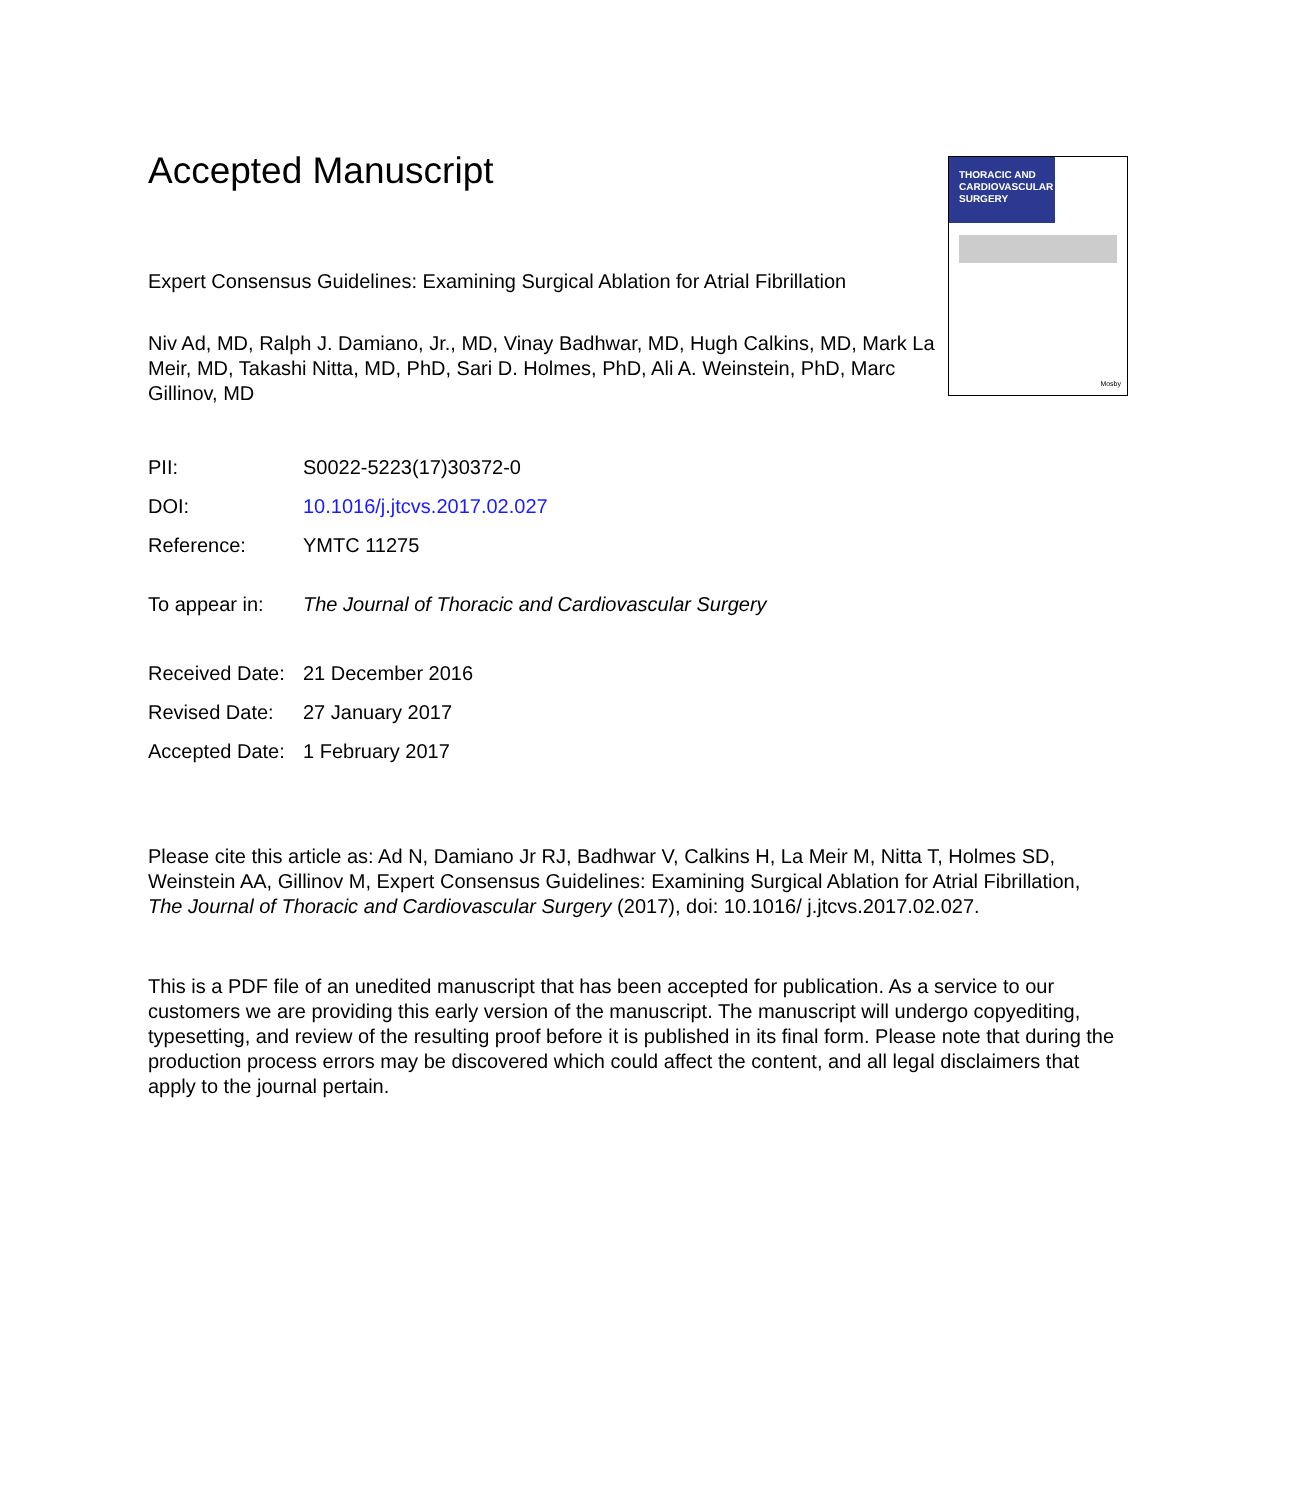THORACIC AND CARDIOVASCULAR SURGERY
Mosby
Accepted Manuscript
Expert Consensus Guidelines: Examining Surgical Ablation for Atrial Fibrillation
Niv Ad, MD, Ralph J. Damiano, Jr., MD, Vinay Badhwar, MD, Hugh Calkins, MD, Mark La Meir, MD, Takashi Nitta, MD, PhD, Sari D. Holmes, PhD, Ali A. Weinstein, PhD, Marc Gillinov, MD
| PII: | S0022-5223(17)30372-0 |
| DOI: | 10.1016/j.jtcvs.2017.02.027 |
| Reference: | YMTC 11275 |
| To appear in: | The Journal of Thoracic and Cardiovascular Surgery |
| Received Date: | 21 December 2016 |
| Revised Date: | 27 January 2017 |
| Accepted Date: | 1 February 2017 |
Please cite this article as: Ad N, Damiano Jr RJ, Badhwar V, Calkins H, La Meir M, Nitta T, Holmes SD, Weinstein AA, Gillinov M, Expert Consensus Guidelines: Examining Surgical Ablation for Atrial Fibrillation, The Journal of Thoracic and Cardiovascular Surgery (2017), doi: 10.1016/ j.jtcvs.2017.02.027.
This is a PDF file of an unedited manuscript that has been accepted for publication. As a service to our customers we are providing this early version of the manuscript. The manuscript will undergo copyediting, typesetting, and review of the resulting proof before it is published in its final form. Please note that during the production process errors may be discovered which could affect the content, and all legal disclaimers that apply to the journal pertain.